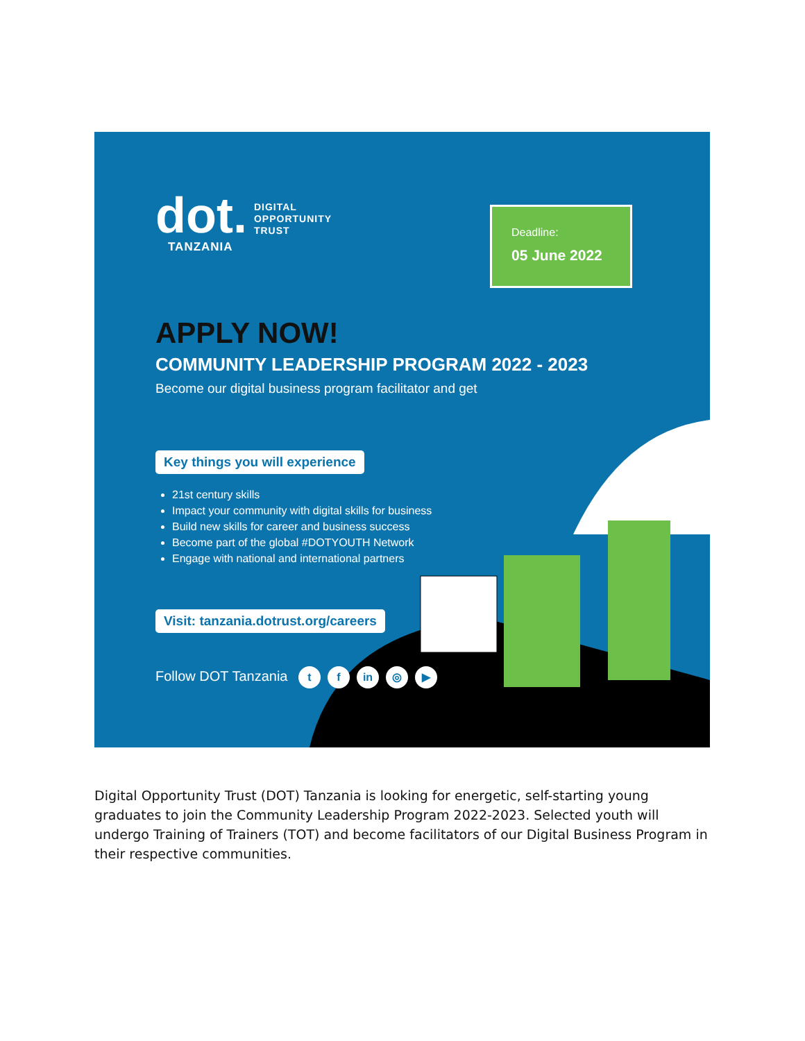dot.
TANZANIA
DIGITAL
OPPORTUNITY
TRUST
Deadline:
05 June 2022
APPLY NOW!
COMMUNITY LEADERSHIP PROGRAM 2022 - 2023
Become our digital business program facilitator and get
Key things you will experience
21st century skills
Impact your community with digital skills for business
Build new skills for career and business success
Become part of the global #DOTYOUTH Network
Engage with national and international partners
Visit: tanzania.dotrust.org/careers
Follow DOT Tanzania t f in ◎ ▶
Digital Opportunity Trust (DOT) Tanzania is looking for energetic, self-starting young graduates to join the Community Leadership Program 2022-2023. Selected youth will undergo Training of Trainers (TOT) and become facilitators of our Digital Business Program in their respective communities.